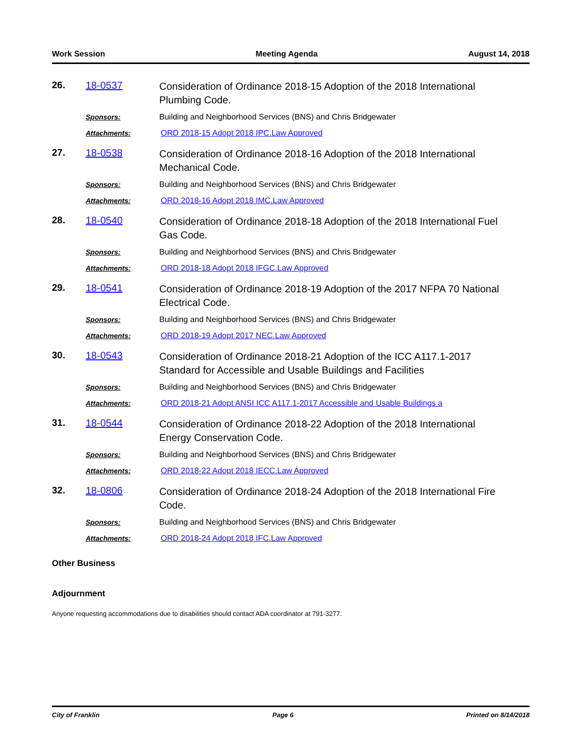Work Session Meeting Agenda August 14, 2018
26. 18-0537
Consideration of Ordinance 2018-15 Adoption of the 2018 International Plumbing Code.
Sponsors:
Building and Neighborhood Services (BNS) and Chris Bridgewater
Attachments:
ORD 2018-15 Adopt 2018 IPC.Law Approved
27. 18-0538
Consideration of Ordinance 2018-16 Adoption of the 2018 International Mechanical Code.
Sponsors:
Building and Neighborhood Services (BNS) and Chris Bridgewater
Attachments:
ORD 2018-16 Adopt 2018 IMC.Law Approved
28. 18-0540
Consideration of Ordinance 2018-18 Adoption of the 2018 International Fuel Gas Code.
Sponsors:
Building and Neighborhood Services (BNS) and Chris Bridgewater
Attachments:
ORD 2018-18 Adopt 2018 IFGC.Law Approved
29. 18-0541
Consideration of Ordinance 2018-19 Adoption of the 2017 NFPA 70 National Electrical Code.
Sponsors:
Building and Neighborhood Services (BNS) and Chris Bridgewater
Attachments:
ORD 2018-19 Adopt 2017 NEC.Law Approved
30. 18-0543
Consideration of Ordinance 2018-21 Adoption of the ICC A117.1-2017 Standard for Accessible and Usable Buildings and Facilities
Sponsors:
Building and Neighborhood Services (BNS) and Chris Bridgewater
Attachments:
ORD 2018-21 Adopt ANSI ICC A117.1-2017 Accessible and Usable Buildings a
31. 18-0544
Consideration of Ordinance 2018-22 Adoption of the 2018 International Energy Conservation Code.
Sponsors:
Building and Neighborhood Services (BNS) and Chris Bridgewater
Attachments:
ORD 2018-22 Adopt 2018 IECC.Law Approved
32. 18-0806
Consideration of Ordinance 2018-24 Adoption of the 2018 International Fire Code.
Sponsors:
Building and Neighborhood Services (BNS) and Chris Bridgewater
Attachments:
ORD 2018-24 Adopt 2018 IFC.Law Approved
Other Business
Adjournment
Anyone requesting accommodations due to disabilities should contact ADA coordinator at 791-3277.
City of Franklin Page 6 Printed on 8/14/2018